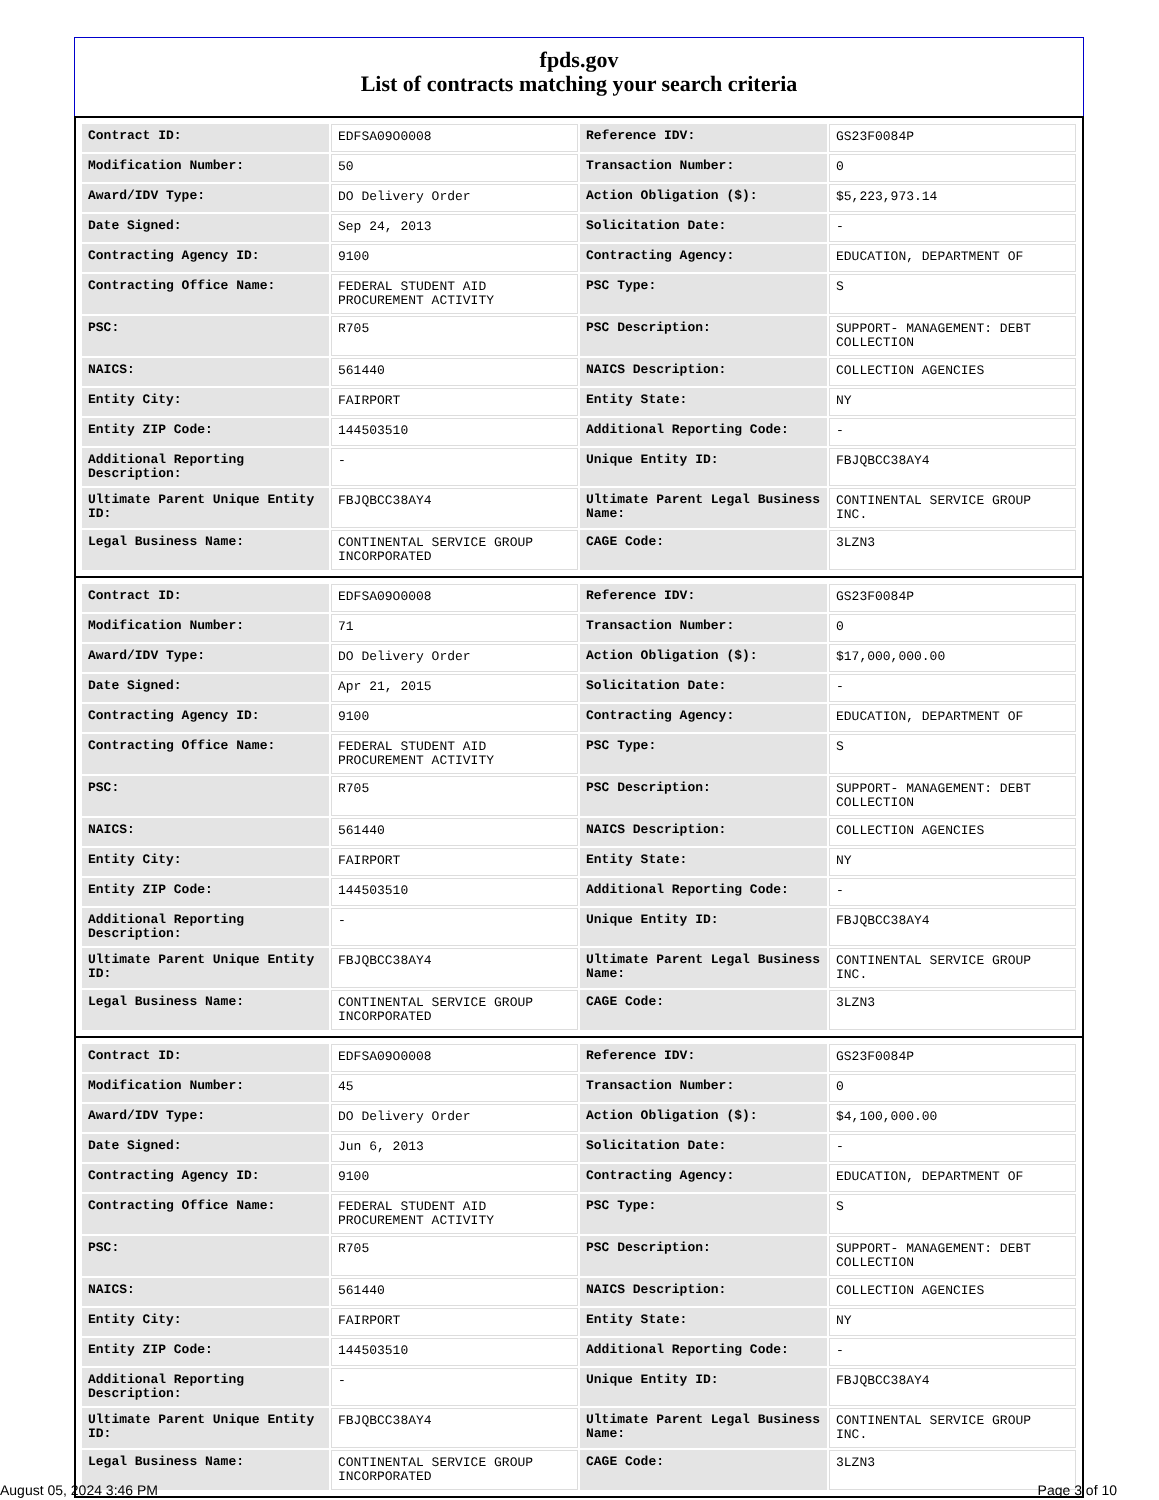fpds.gov
List of contracts matching your search criteria
| Contract ID: | EDFSA09O0008 | Reference IDV: | GS23F0084P |
| Modification Number: | 50 | Transaction Number: | 0 |
| Award/IDV Type: | DO Delivery Order | Action Obligation ($): | $5,223,973.14 |
| Date Signed: | Sep 24, 2013 | Solicitation Date: | - |
| Contracting Agency ID: | 9100 | Contracting Agency: | EDUCATION, DEPARTMENT OF |
| Contracting Office Name: | FEDERAL STUDENT AID PROCUREMENT ACTIVITY | PSC Type: | S |
| PSC: | R705 | PSC Description: | SUPPORT- MANAGEMENT: DEBT COLLECTION |
| NAICS: | 561440 | NAICS Description: | COLLECTION AGENCIES |
| Entity City: | FAIRPORT | Entity State: | NY |
| Entity ZIP Code: | 144503510 | Additional Reporting Code: | - |
| Additional Reporting Description: | - | Unique Entity ID: | FBJQBCC38AY4 |
| Ultimate Parent Unique Entity ID: | FBJQBCC38AY4 | Ultimate Parent Legal Business Name: | CONTINENTAL SERVICE GROUP INC. |
| Legal Business Name: | CONTINENTAL SERVICE GROUP INCORPORATED | CAGE Code: | 3LZN3 |
| Contract ID: | EDFSA09O0008 | Reference IDV: | GS23F0084P |
| Modification Number: | 71 | Transaction Number: | 0 |
| Award/IDV Type: | DO Delivery Order | Action Obligation ($): | $17,000,000.00 |
| Date Signed: | Apr 21, 2015 | Solicitation Date: | - |
| Contracting Agency ID: | 9100 | Contracting Agency: | EDUCATION, DEPARTMENT OF |
| Contracting Office Name: | FEDERAL STUDENT AID PROCUREMENT ACTIVITY | PSC Type: | S |
| PSC: | R705 | PSC Description: | SUPPORT- MANAGEMENT: DEBT COLLECTION |
| NAICS: | 561440 | NAICS Description: | COLLECTION AGENCIES |
| Entity City: | FAIRPORT | Entity State: | NY |
| Entity ZIP Code: | 144503510 | Additional Reporting Code: | - |
| Additional Reporting Description: | - | Unique Entity ID: | FBJQBCC38AY4 |
| Ultimate Parent Unique Entity ID: | FBJQBCC38AY4 | Ultimate Parent Legal Business Name: | CONTINENTAL SERVICE GROUP INC. |
| Legal Business Name: | CONTINENTAL SERVICE GROUP INCORPORATED | CAGE Code: | 3LZN3 |
| Contract ID: | EDFSA09O0008 | Reference IDV: | GS23F0084P |
| Modification Number: | 45 | Transaction Number: | 0 |
| Award/IDV Type: | DO Delivery Order | Action Obligation ($): | $4,100,000.00 |
| Date Signed: | Jun 6, 2013 | Solicitation Date: | - |
| Contracting Agency ID: | 9100 | Contracting Agency: | EDUCATION, DEPARTMENT OF |
| Contracting Office Name: | FEDERAL STUDENT AID PROCUREMENT ACTIVITY | PSC Type: | S |
| PSC: | R705 | PSC Description: | SUPPORT- MANAGEMENT: DEBT COLLECTION |
| NAICS: | 561440 | NAICS Description: | COLLECTION AGENCIES |
| Entity City: | FAIRPORT | Entity State: | NY |
| Entity ZIP Code: | 144503510 | Additional Reporting Code: | - |
| Additional Reporting Description: | - | Unique Entity ID: | FBJQBCC38AY4 |
| Ultimate Parent Unique Entity ID: | FBJQBCC38AY4 | Ultimate Parent Legal Business Name: | CONTINENTAL SERVICE GROUP INC. |
| Legal Business Name: | CONTINENTAL SERVICE GROUP INCORPORATED | CAGE Code: | 3LZN3 |
August 05, 2024 3:46 PM Page 3 of 10